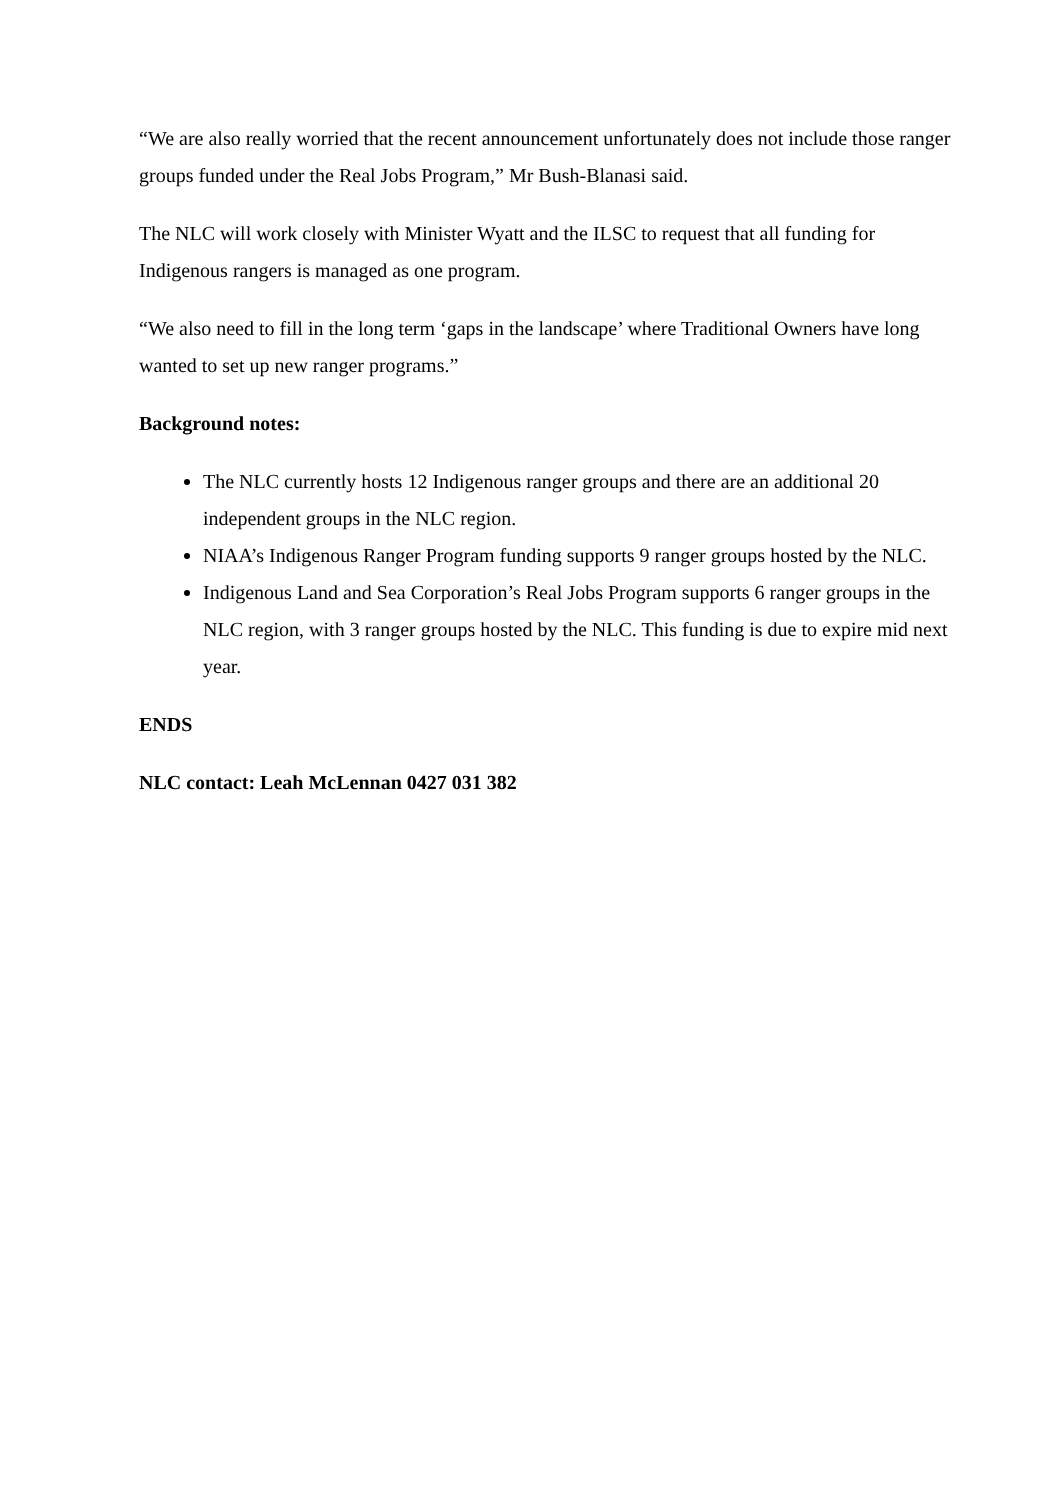“We are also really worried that the recent announcement unfortunately does not include those ranger groups funded under the Real Jobs Program,” Mr Bush-Blanasi said.
The NLC will work closely with Minister Wyatt and the ILSC to request that all funding for Indigenous rangers is managed as one program.
“We also need to fill in the long term ‘gaps in the landscape’ where Traditional Owners have long wanted to set up new ranger programs.”
Background notes:
The NLC currently hosts 12 Indigenous ranger groups and there are an additional 20 independent groups in the NLC region.
NIAA’s Indigenous Ranger Program funding supports 9 ranger groups hosted by the NLC.
Indigenous Land and Sea Corporation’s Real Jobs Program supports 6 ranger groups in the NLC region, with 3 ranger groups hosted by the NLC. This funding is due to expire mid next year.
ENDS
NLC contact: Leah McLennan 0427 031 382